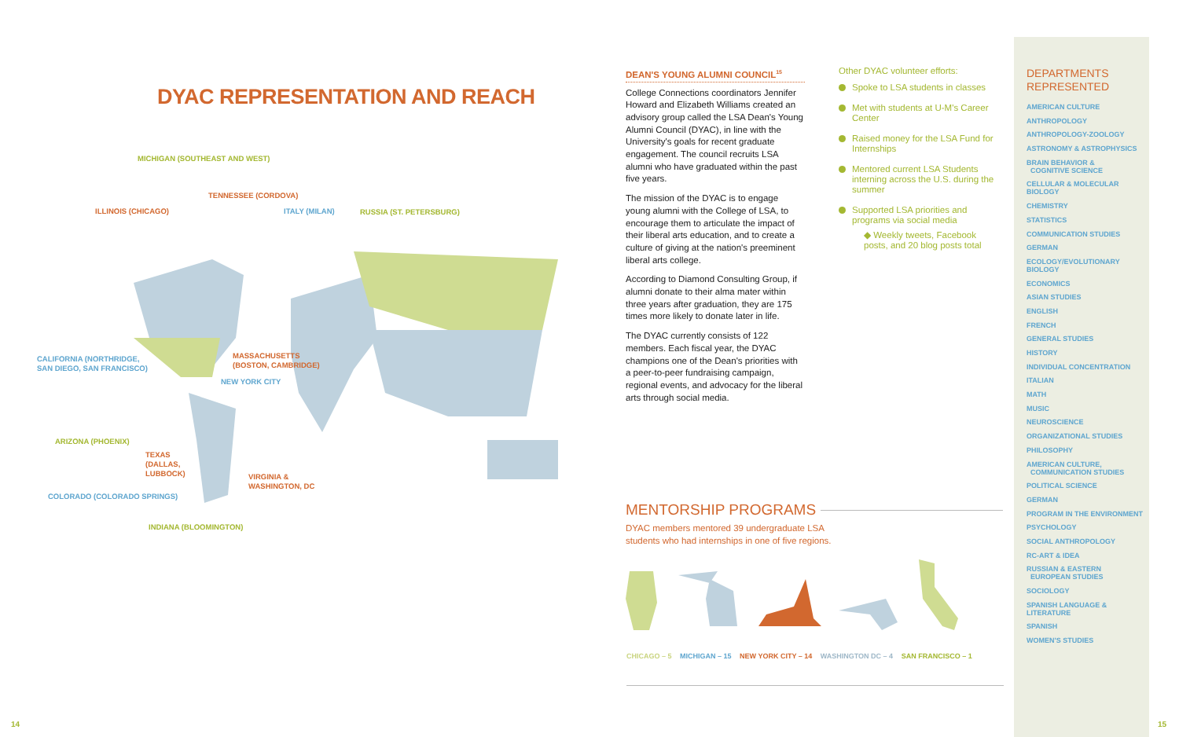DYAC REPRESENTATION AND REACH
MICHIGAN (SOUTHEAST AND WEST)
TENNESSEE (CORDOVA)
ILLINOIS (CHICAGO) ITALY (MILAN) RUSSIA (ST. PETERSBURG)
CALIFORNIA (NORTHRIDGE,
SAN DIEGO, SAN FRANCISCO)
MASSACHUSETTS
(BOSTON, CAMBRIDGE)
NEW YORK CITY
ARIZONA (PHOENIX)
TEXAS
(DALLAS,
LUBBOCK)
VIRGINIA &
WASHINGTON, DC
COLORADO (COLORADO SPRINGS)
INDIANA (BLOOMINGTON)
DEAN'S YOUNG ALUMNI COUNCIL<sup>15</sup>
College Connections coordinators Jennifer Howard and Elizabeth Williams created an advisory group called the LSA Dean's Young Alumni Council (DYAC), in line with the University's goals for recent graduate engagement. The council recruits LSA alumni who have graduated within the past five years.
The mission of the DYAC is to engage young alumni with the College of LSA, to encourage them to articulate the impact of their liberal arts education, and to create a culture of giving at the nation's preeminent liberal arts college.
According to Diamond Consulting Group, if alumni donate to their alma mater within three years after graduation, they are 175 times more likely to donate later in life.
The DYAC currently consists of 122 members. Each fiscal year, the DYAC champions one of the Dean's priorities with a peer-to-peer fundraising campaign, regional events, and advocacy for the liberal arts through social media.
Other DYAC volunteer efforts:
Spoke to LSA students in classes
Met with students at U-M's Career Center
Raised money for the LSA Fund for Internships
Mentored current LSA Students interning across the U.S. during the summer
Supported LSA priorities and programs via social media
◆ Weekly tweets, Facebook posts, and 20 blog posts total
MENTORSHIP PROGRAMS
DYAC members mentored 39 undergraduate LSA
students who had internships in one of five regions.
CHICAGO – 5 MICHIGAN – 15 NEW YORK CITY – 14 WASHINGTON DC – 4 SAN FRANCISCO – 1
DEPARTMENTS
REPRESENTED
AMERICAN CULTURE
ANTHROPOLOGY
ANTHROPOLOGY-ZOOLOGY
ASTRONOMY & ASTROPHYSICS
BRAIN BEHAVIOR &
COGNITIVE SCIENCE
CELLULAR & MOLECULAR BIOLOGY
CHEMISTRY
STATISTICS
COMMUNICATION STUDIES
GERMAN
ECOLOGY/EVOLUTIONARY BIOLOGY
ECONOMICS
ASIAN STUDIES
ENGLISH
FRENCH
GENERAL STUDIES
HISTORY
INDIVIDUAL CONCENTRATION
ITALIAN
MATH
MUSIC
NEUROSCIENCE
ORGANIZATIONAL STUDIES
PHILOSOPHY
AMERICAN CULTURE,
COMMUNICATION STUDIES
POLITICAL SCIENCE
GERMAN
PROGRAM IN THE ENVIRONMENT
PSYCHOLOGY
SOCIAL ANTHROPOLOGY
RC-ART & IDEA
RUSSIAN & EASTERN
EUROPEAN STUDIES
SOCIOLOGY
SPANISH LANGUAGE & LITERATURE
SPANISH
WOMEN'S STUDIES
14 15